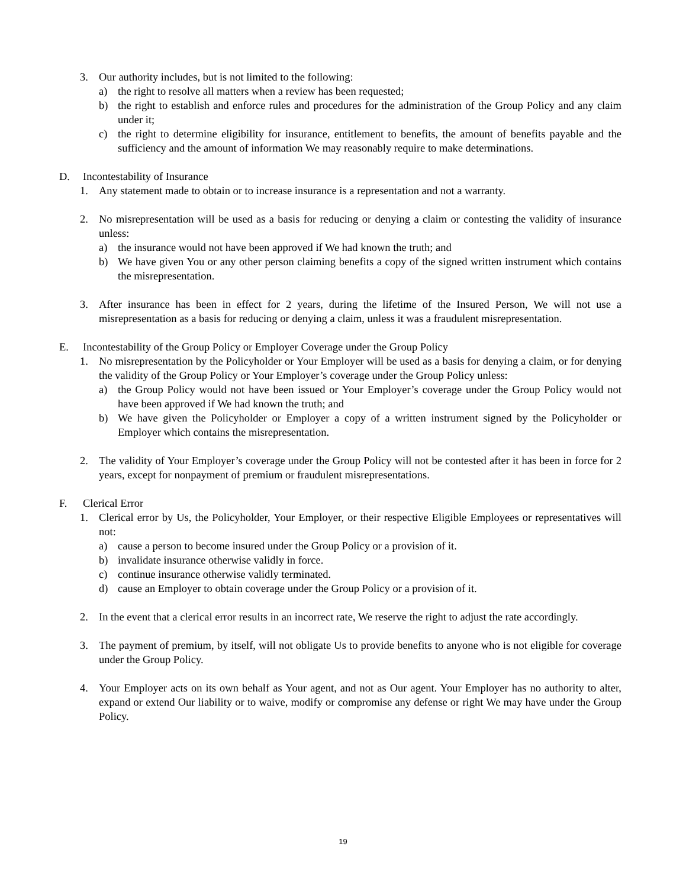3. Our authority includes, but is not limited to the following:
a) the right to resolve all matters when a review has been requested;
b) the right to establish and enforce rules and procedures for the administration of the Group Policy and any claim under it;
c) the right to determine eligibility for insurance, entitlement to benefits, the amount of benefits payable and the sufficiency and the amount of information We may reasonably require to make determinations.
D. Incontestability of Insurance
1. Any statement made to obtain or to increase insurance is a representation and not a warranty.
2. No misrepresentation will be used as a basis for reducing or denying a claim or contesting the validity of insurance unless:
a) the insurance would not have been approved if We had known the truth; and
b) We have given You or any other person claiming benefits a copy of the signed written instrument which contains the misrepresentation.
3. After insurance has been in effect for 2 years, during the lifetime of the Insured Person, We will not use a misrepresentation as a basis for reducing or denying a claim, unless it was a fraudulent misrepresentation.
E. Incontestability of the Group Policy or Employer Coverage under the Group Policy
1. No misrepresentation by the Policyholder or Your Employer will be used as a basis for denying a claim, or for denying the validity of the Group Policy or Your Employer’s coverage under the Group Policy unless:
a) the Group Policy would not have been issued or Your Employer’s coverage under the Group Policy would not have been approved if We had known the truth; and
b) We have given the Policyholder or Employer a copy of a written instrument signed by the Policyholder or Employer which contains the misrepresentation.
2. The validity of Your Employer’s coverage under the Group Policy will not be contested after it has been in force for 2 years, except for nonpayment of premium or fraudulent misrepresentations.
F. Clerical Error
1. Clerical error by Us, the Policyholder, Your Employer, or their respective Eligible Employees or representatives will not:
a) cause a person to become insured under the Group Policy or a provision of it.
b) invalidate insurance otherwise validly in force.
c) continue insurance otherwise validly terminated.
d) cause an Employer to obtain coverage under the Group Policy or a provision of it.
2. In the event that a clerical error results in an incorrect rate, We reserve the right to adjust the rate accordingly.
3. The payment of premium, by itself, will not obligate Us to provide benefits to anyone who is not eligible for coverage under the Group Policy.
4. Your Employer acts on its own behalf as Your agent, and not as Our agent. Your Employer has no authority to alter, expand or extend Our liability or to waive, modify or compromise any defense or right We may have under the Group Policy.
19